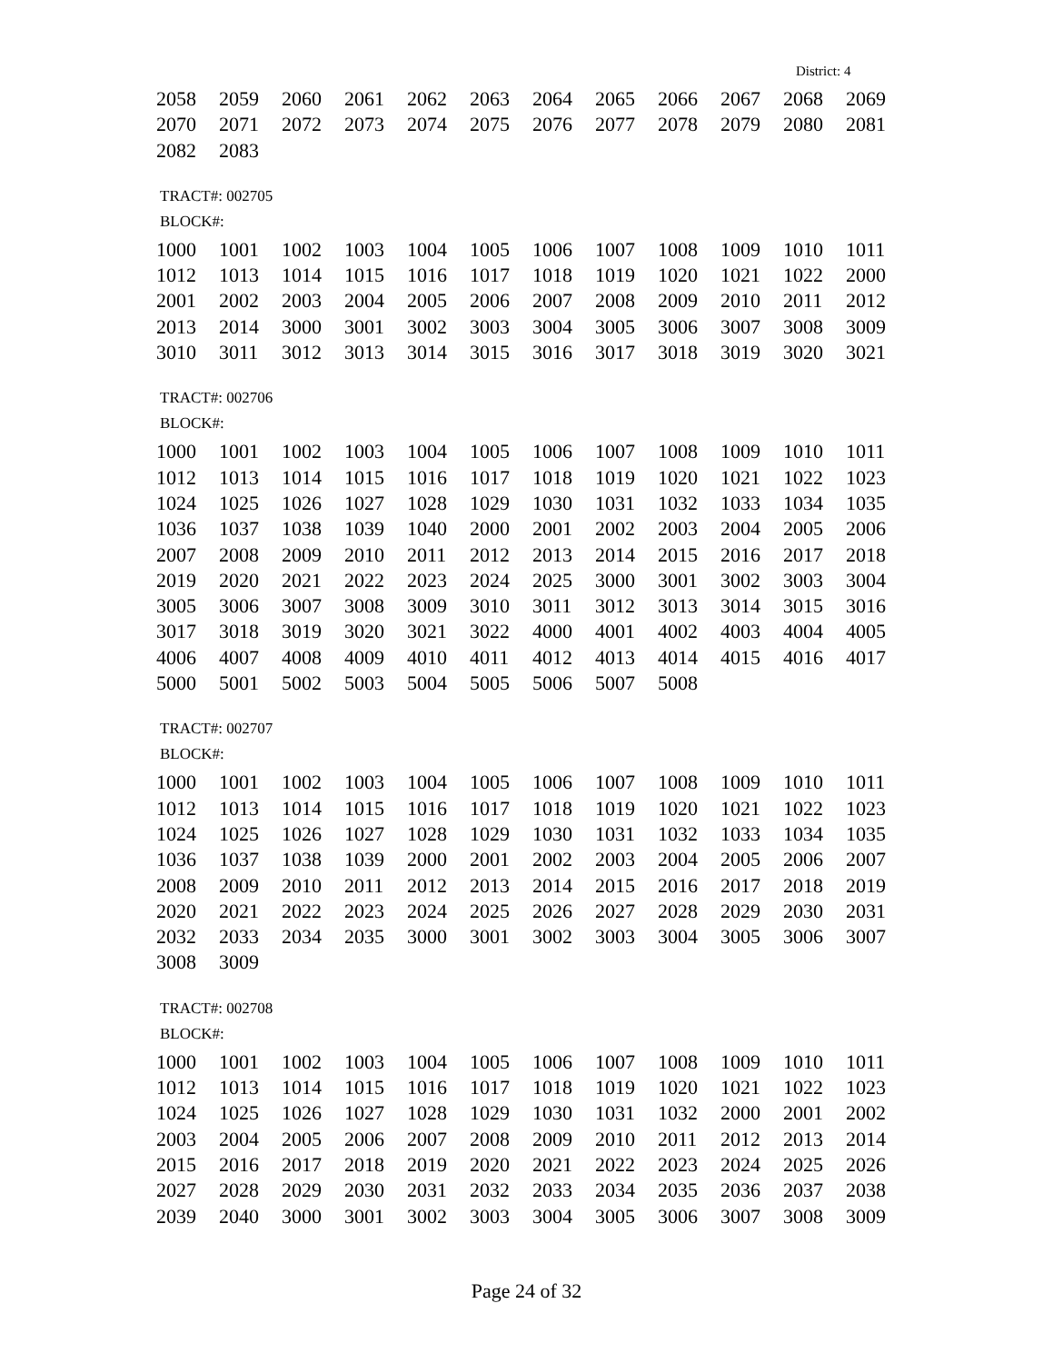District: 4
| 2058 | 2059 | 2060 | 2061 | 2062 | 2063 | 2064 | 2065 | 2066 | 2067 | 2068 | 2069 |
| 2070 | 2071 | 2072 | 2073 | 2074 | 2075 | 2076 | 2077 | 2078 | 2079 | 2080 | 2081 |
| 2082 | 2083 | | | | | | | | | | |
TRACT#: 002705
BLOCK#:
| 1000 | 1001 | 1002 | 1003 | 1004 | 1005 | 1006 | 1007 | 1008 | 1009 | 1010 | 1011 |
| 1012 | 1013 | 1014 | 1015 | 1016 | 1017 | 1018 | 1019 | 1020 | 1021 | 1022 | 2000 |
| 2001 | 2002 | 2003 | 2004 | 2005 | 2006 | 2007 | 2008 | 2009 | 2010 | 2011 | 2012 |
| 2013 | 2014 | 3000 | 3001 | 3002 | 3003 | 3004 | 3005 | 3006 | 3007 | 3008 | 3009 |
| 3010 | 3011 | 3012 | 3013 | 3014 | 3015 | 3016 | 3017 | 3018 | 3019 | 3020 | 3021 |
TRACT#: 002706
BLOCK#:
| 1000 | 1001 | 1002 | 1003 | 1004 | 1005 | 1006 | 1007 | 1008 | 1009 | 1010 | 1011 |
| 1012 | 1013 | 1014 | 1015 | 1016 | 1017 | 1018 | 1019 | 1020 | 1021 | 1022 | 1023 |
| 1024 | 1025 | 1026 | 1027 | 1028 | 1029 | 1030 | 1031 | 1032 | 1033 | 1034 | 1035 |
| 1036 | 1037 | 1038 | 1039 | 1040 | 2000 | 2001 | 2002 | 2003 | 2004 | 2005 | 2006 |
| 2007 | 2008 | 2009 | 2010 | 2011 | 2012 | 2013 | 2014 | 2015 | 2016 | 2017 | 2018 |
| 2019 | 2020 | 2021 | 2022 | 2023 | 2024 | 2025 | 3000 | 3001 | 3002 | 3003 | 3004 |
| 3005 | 3006 | 3007 | 3008 | 3009 | 3010 | 3011 | 3012 | 3013 | 3014 | 3015 | 3016 |
| 3017 | 3018 | 3019 | 3020 | 3021 | 3022 | 4000 | 4001 | 4002 | 4003 | 4004 | 4005 |
| 4006 | 4007 | 4008 | 4009 | 4010 | 4011 | 4012 | 4013 | 4014 | 4015 | 4016 | 4017 |
| 5000 | 5001 | 5002 | 5003 | 5004 | 5005 | 5006 | 5007 | 5008 | | | |
TRACT#: 002707
BLOCK#:
| 1000 | 1001 | 1002 | 1003 | 1004 | 1005 | 1006 | 1007 | 1008 | 1009 | 1010 | 1011 |
| 1012 | 1013 | 1014 | 1015 | 1016 | 1017 | 1018 | 1019 | 1020 | 1021 | 1022 | 1023 |
| 1024 | 1025 | 1026 | 1027 | 1028 | 1029 | 1030 | 1031 | 1032 | 1033 | 1034 | 1035 |
| 1036 | 1037 | 1038 | 1039 | 2000 | 2001 | 2002 | 2003 | 2004 | 2005 | 2006 | 2007 |
| 2008 | 2009 | 2010 | 2011 | 2012 | 2013 | 2014 | 2015 | 2016 | 2017 | 2018 | 2019 |
| 2020 | 2021 | 2022 | 2023 | 2024 | 2025 | 2026 | 2027 | 2028 | 2029 | 2030 | 2031 |
| 2032 | 2033 | 2034 | 2035 | 3000 | 3001 | 3002 | 3003 | 3004 | 3005 | 3006 | 3007 |
| 3008 | 3009 | | | | | | | | | | |
TRACT#: 002708
BLOCK#:
| 1000 | 1001 | 1002 | 1003 | 1004 | 1005 | 1006 | 1007 | 1008 | 1009 | 1010 | 1011 |
| 1012 | 1013 | 1014 | 1015 | 1016 | 1017 | 1018 | 1019 | 1020 | 1021 | 1022 | 1023 |
| 1024 | 1025 | 1026 | 1027 | 1028 | 1029 | 1030 | 1031 | 1032 | 2000 | 2001 | 2002 |
| 2003 | 2004 | 2005 | 2006 | 2007 | 2008 | 2009 | 2010 | 2011 | 2012 | 2013 | 2014 |
| 2015 | 2016 | 2017 | 2018 | 2019 | 2020 | 2021 | 2022 | 2023 | 2024 | 2025 | 2026 |
| 2027 | 2028 | 2029 | 2030 | 2031 | 2032 | 2033 | 2034 | 2035 | 2036 | 2037 | 2038 |
| 2039 | 2040 | 3000 | 3001 | 3002 | 3003 | 3004 | 3005 | 3006 | 3007 | 3008 | 3009 |
Page 24 of 32